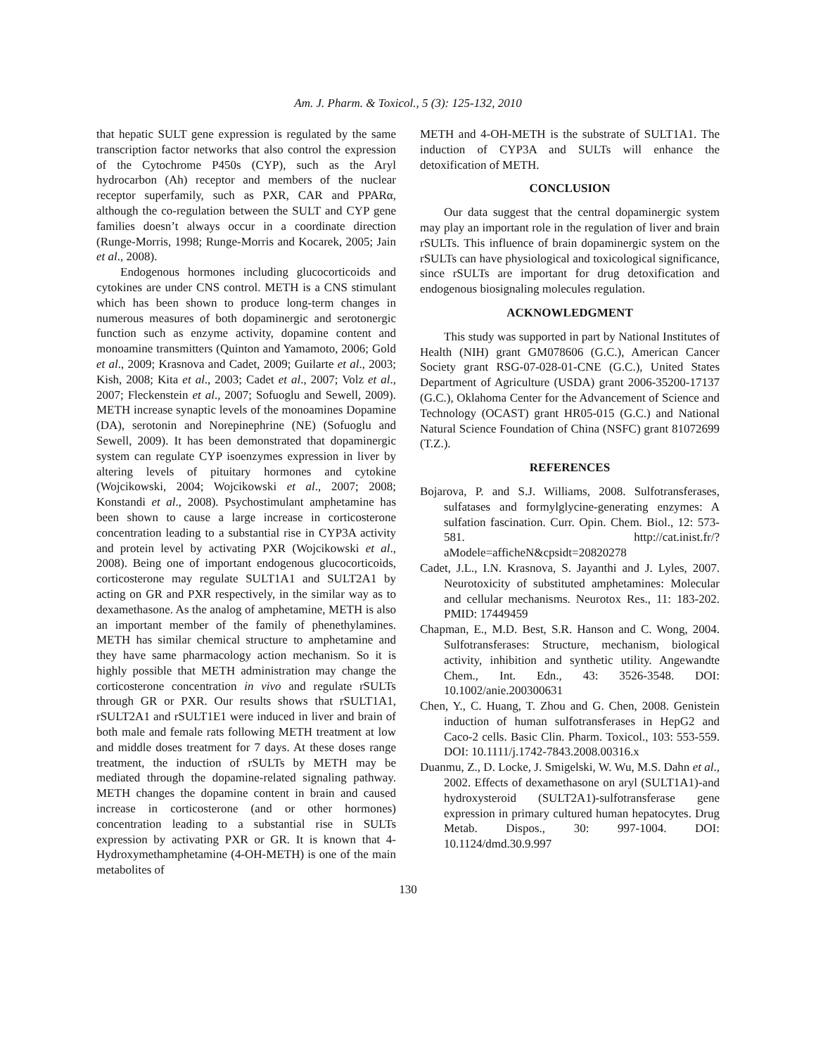Am. J. Pharm. & Toxicol., 5 (3): 125-132, 2010
that hepatic SULT gene expression is regulated by the same transcription factor networks that also control the expression of the Cytochrome P450s (CYP), such as the Aryl hydrocarbon (Ah) receptor and members of the nuclear receptor superfamily, such as PXR, CAR and PPARα, although the co-regulation between the SULT and CYP gene families doesn’t always occur in a coordinate direction (Runge-Morris, 1998; Runge-Morris and Kocarek, 2005; Jain et al., 2008).
Endogenous hormones including glucocorticoids and cytokines are under CNS control. METH is a CNS stimulant which has been shown to produce long-term changes in numerous measures of both dopaminergic and serotonergic function such as enzyme activity, dopamine content and monoamine transmitters (Quinton and Yamamoto, 2006; Gold et al., 2009; Krasnova and Cadet, 2009; Guilarte et al., 2003; Kish, 2008; Kita et al., 2003; Cadet et al., 2007; Volz et al., 2007; Fleckenstein et al., 2007; Sofuoglu and Sewell, 2009). METH increase synaptic levels of the monoamines Dopamine (DA), serotonin and Norepinephrine (NE) (Sofuoglu and Sewell, 2009). It has been demonstrated that dopaminergic system can regulate CYP isoenzymes expression in liver by altering levels of pituitary hormones and cytokine (Wojcikowski, 2004; Wojcikowski et al., 2007; 2008; Konstandi et al., 2008). Psychostimulant amphetamine has been shown to cause a large increase in corticosterone concentration leading to a substantial rise in CYP3A activity and protein level by activating PXR (Wojcikowski et al., 2008). Being one of important endogenous glucocorticoids, corticosterone may regulate SULT1A1 and SULT2A1 by acting on GR and PXR respectively, in the similar way as to dexamethasone. As the analog of amphetamine, METH is also an important member of the family of phenethylamines. METH has similar chemical structure to amphetamine and they have same pharmacology action mechanism. So it is highly possible that METH administration may change the corticosterone concentration in vivo and regulate rSULTs through GR or PXR. Our results shows that rSULT1A1, rSULT2A1 and rSULT1E1 were induced in liver and brain of both male and female rats following METH treatment at low and middle doses treatment for 7 days. At these doses range treatment, the induction of rSULTs by METH may be mediated through the dopamine-related signaling pathway. METH changes the dopamine content in brain and caused increase in corticosterone (and or other hormones) concentration leading to a substantial rise in SULTs expression by activating PXR or GR. It is known that 4-Hydroxymethamphetamine (4-OH-METH) is one of the main metabolites of
METH and 4-OH-METH is the substrate of SULT1A1. The induction of CYP3A and SULTs will enhance the detoxification of METH.
CONCLUSION
Our data suggest that the central dopaminergic system may play an important role in the regulation of liver and brain rSULTs. This influence of brain dopaminergic system on the rSULTs can have physiological and toxicological significance, since rSULTs are important for drug detoxification and endogenous biosignaling molecules regulation.
ACKNOWLEDGMENT
This study was supported in part by National Institutes of Health (NIH) grant GM078606 (G.C.), American Cancer Society grant RSG-07-028-01-CNE (G.C.), United States Department of Agriculture (USDA) grant 2006-35200-17137 (G.C.), Oklahoma Center for the Advancement of Science and Technology (OCAST) grant HR05-015 (G.C.) and National Natural Science Foundation of China (NSFC) grant 81072699 (T.Z.).
REFERENCES
Bojarova, P. and S.J. Williams, 2008. Sulfotransferases, sulfatases and formylglycine-generating enzymes: A sulfation fascination. Curr. Opin. Chem. Biol., 12: 573-581. http://cat.inist.fr/?aModele=afficheN&cpsidt=20820278
Cadet, J.L., I.N. Krasnova, S. Jayanthi and J. Lyles, 2007. Neurotoxicity of substituted amphetamines: Molecular and cellular mechanisms. Neurotox Res., 11: 183-202. PMID: 17449459
Chapman, E., M.D. Best, S.R. Hanson and C. Wong, 2004. Sulfotransferases: Structure, mechanism, biological activity, inhibition and synthetic utility. Angewandte Chem., Int. Edn., 43: 3526-3548. DOI: 10.1002/anie.200300631
Chen, Y., C. Huang, T. Zhou and G. Chen, 2008. Genistein induction of human sulfotransferases in HepG2 and Caco-2 cells. Basic Clin. Pharm. Toxicol., 103: 553-559. DOI: 10.1111/j.1742-7843.2008.00316.x
Duanmu, Z., D. Locke, J. Smigelski, W. Wu, M.S. Dahn et al., 2002. Effects of dexamethasone on aryl (SULT1A1)-and hydroxysteroid (SULT2A1)-sulfotransferase gene expression in primary cultured human hepatocytes. Drug Metab. Dispos., 30: 997-1004. DOI: 10.1124/dmd.30.9.997
130